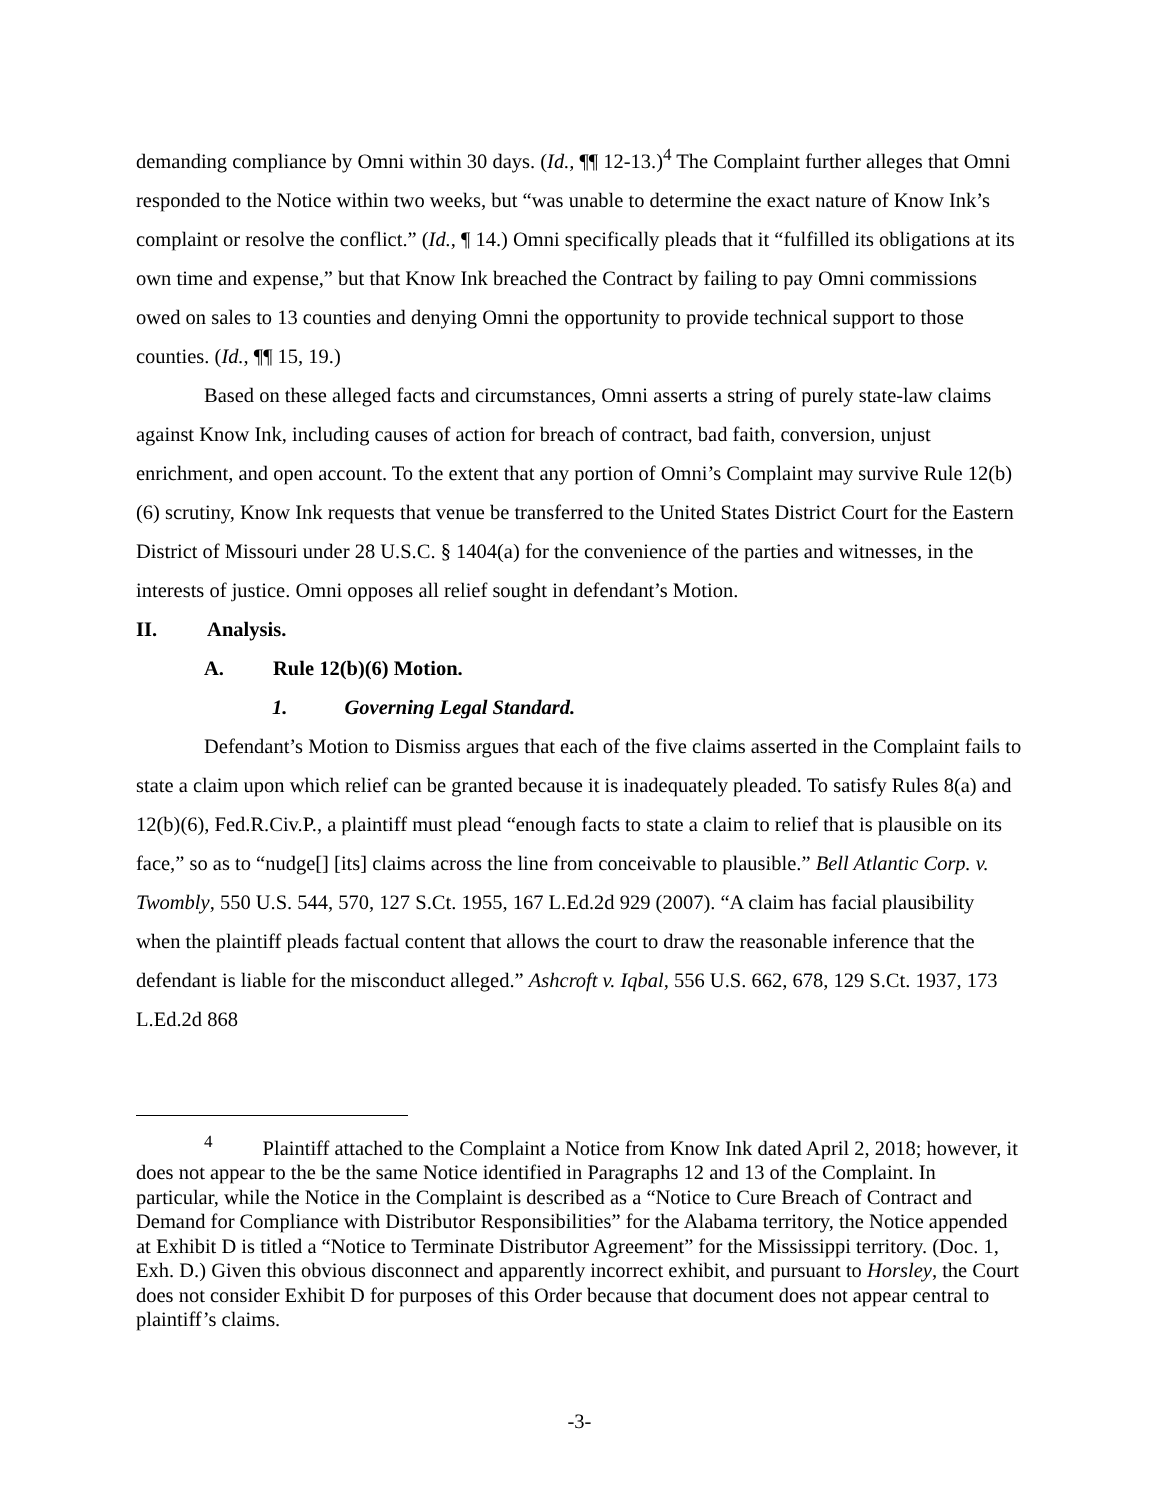demanding compliance by Omni within 30 days. (Id., ¶¶ 12-13.)<sup>4</sup> The Complaint further alleges that Omni responded to the Notice within two weeks, but “was unable to determine the exact nature of Know Ink’s complaint or resolve the conflict.” (Id., ¶ 14.) Omni specifically pleads that it “fulfilled its obligations at its own time and expense,” but that Know Ink breached the Contract by failing to pay Omni commissions owed on sales to 13 counties and denying Omni the opportunity to provide technical support to those counties. (Id., ¶¶ 15, 19.)
Based on these alleged facts and circumstances, Omni asserts a string of purely state-law claims against Know Ink, including causes of action for breach of contract, bad faith, conversion, unjust enrichment, and open account. To the extent that any portion of Omni’s Complaint may survive Rule 12(b)(6) scrutiny, Know Ink requests that venue be transferred to the United States District Court for the Eastern District of Missouri under 28 U.S.C. § 1404(a) for the convenience of the parties and witnesses, in the interests of justice. Omni opposes all relief sought in defendant’s Motion.
II. Analysis.
A. Rule 12(b)(6) Motion.
1. Governing Legal Standard.
Defendant’s Motion to Dismiss argues that each of the five claims asserted in the Complaint fails to state a claim upon which relief can be granted because it is inadequately pleaded. To satisfy Rules 8(a) and 12(b)(6), Fed.R.Civ.P., a plaintiff must plead “enough facts to state a claim to relief that is plausible on its face,” so as to “nudge[] [its] claims across the line from conceivable to plausible.” Bell Atlantic Corp. v. Twombly, 550 U.S. 544, 570, 127 S.Ct. 1955, 167 L.Ed.2d 929 (2007). “A claim has facial plausibility when the plaintiff pleads factual content that allows the court to draw the reasonable inference that the defendant is liable for the misconduct alleged.” Ashcroft v. Iqbal, 556 U.S. 662, 678, 129 S.Ct. 1937, 173 L.Ed.2d 868
<sup>4</sup> Plaintiff attached to the Complaint a Notice from Know Ink dated April 2, 2018; however, it does not appear to the be the same Notice identified in Paragraphs 12 and 13 of the Complaint. In particular, while the Notice in the Complaint is described as a “Notice to Cure Breach of Contract and Demand for Compliance with Distributor Responsibilities” for the Alabama territory, the Notice appended at Exhibit D is titled a “Notice to Terminate Distributor Agreement” for the Mississippi territory. (Doc. 1, Exh. D.) Given this obvious disconnect and apparently incorrect exhibit, and pursuant to Horsley, the Court does not consider Exhibit D for purposes of this Order because that document does not appear central to plaintiff’s claims.
-3-